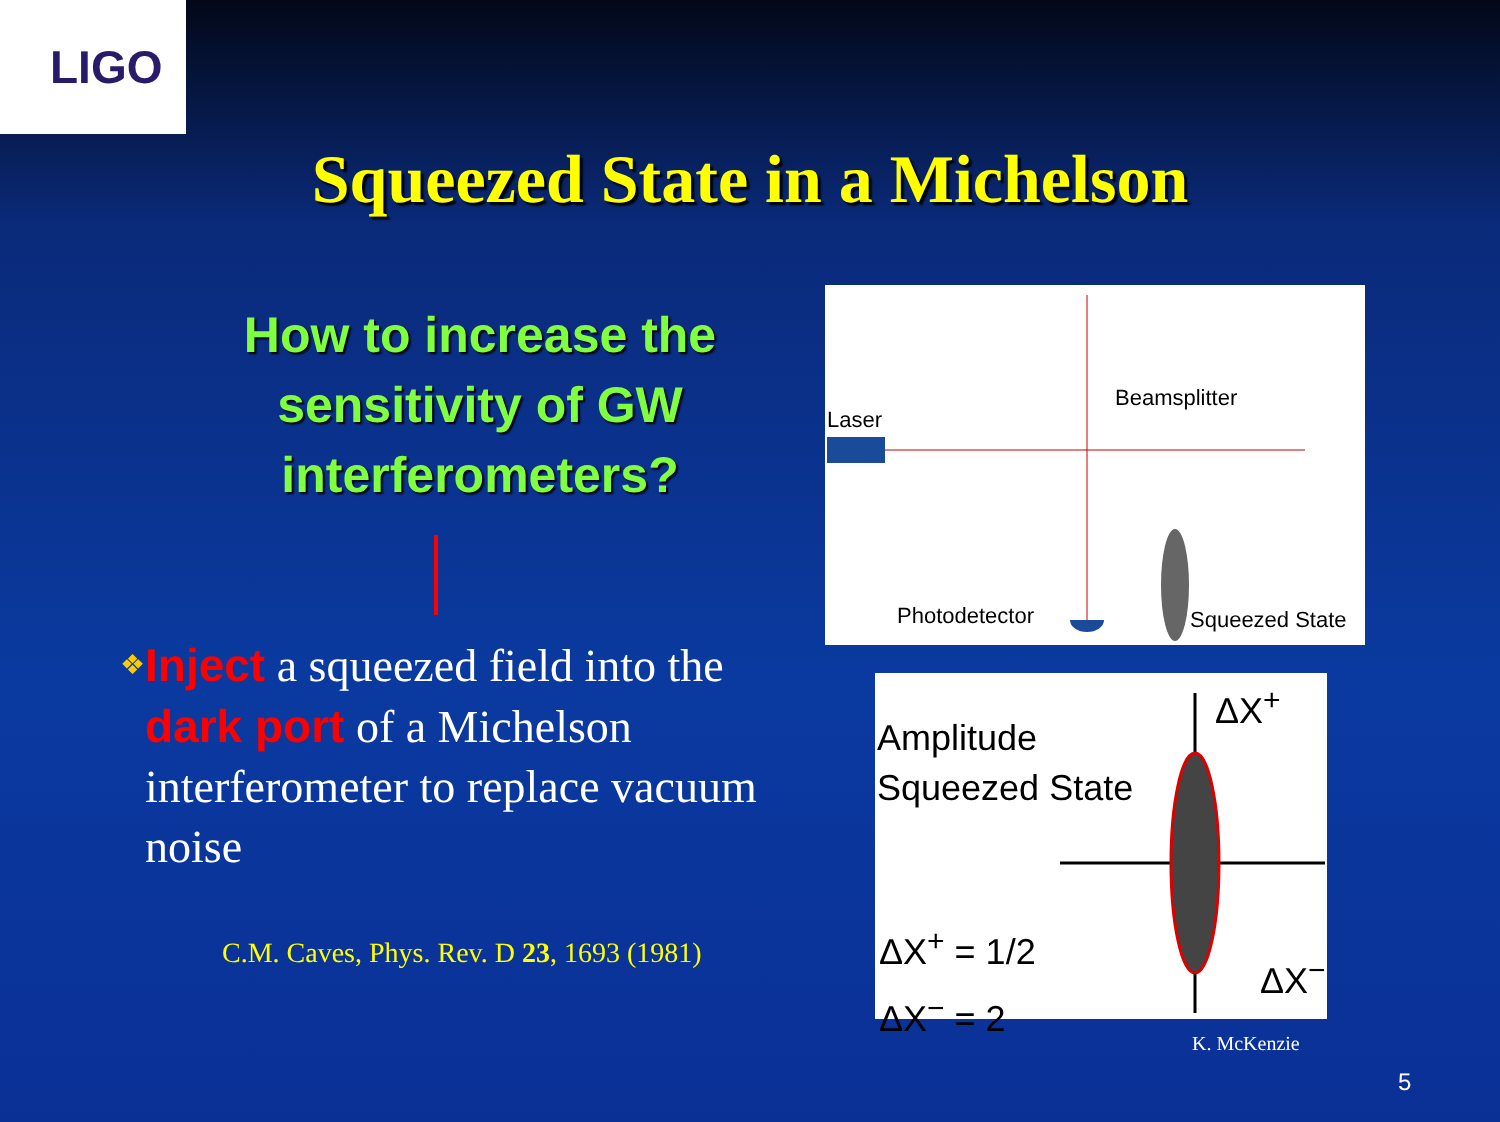LIGO
Squeezed State in a Michelson
How to increase the sensitivity of GW interferometers?
❖
Inject a squeezed field into the dark port of a Michelson interferometer to replace vacuum noise
C.M. Caves, Phys. Rev. D 23, 1693 (1981)
Laser
Beamsplitter
Photodetector Squeezed State
Amplitude
Squeezed State
ΔX<sup>+</sup> = 1/2
ΔX<sup>−</sup> = 2
ΔX<sup>+</sup>
ΔX<sup>−</sup>
K. McKenzie
5